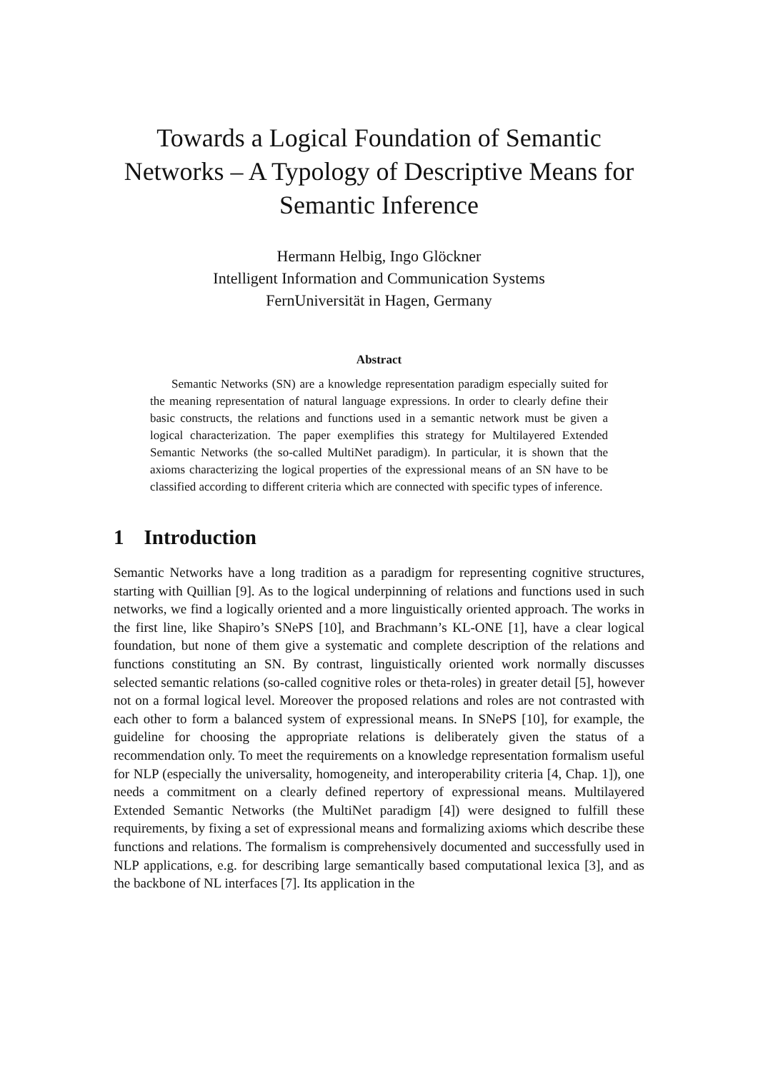Towards a Logical Foundation of Semantic Networks – A Typology of Descriptive Means for Semantic Inference
Hermann Helbig, Ingo Glöckner
Intelligent Information and Communication Systems
FernUniversität in Hagen, Germany
Abstract
Semantic Networks (SN) are a knowledge representation paradigm especially suited for the meaning representation of natural language expressions. In order to clearly define their basic constructs, the relations and functions used in a semantic network must be given a logical characterization. The paper exemplifies this strategy for Multilayered Extended Semantic Networks (the so-called MultiNet paradigm). In particular, it is shown that the axioms characterizing the logical properties of the expressional means of an SN have to be classified according to different criteria which are connected with specific types of inference.
1 Introduction
Semantic Networks have a long tradition as a paradigm for representing cognitive structures, starting with Quillian [9]. As to the logical underpinning of relations and functions used in such networks, we find a logically oriented and a more linguistically oriented approach. The works in the first line, like Shapiro’s SNePS [10], and Brachmann’s KL-ONE [1], have a clear logical foundation, but none of them give a systematic and complete description of the relations and functions constituting an SN. By contrast, linguistically oriented work normally discusses selected semantic relations (so-called cognitive roles or theta-roles) in greater detail [5], however not on a formal logical level. Moreover the proposed relations and roles are not contrasted with each other to form a balanced system of expressional means. In SNePS [10], for example, the guideline for choosing the appropriate relations is deliberately given the status of a recommendation only. To meet the requirements on a knowledge representation formalism useful for NLP (especially the universality, homogeneity, and interoperability criteria [4, Chap. 1]), one needs a commitment on a clearly defined repertory of expressional means. Multilayered Extended Semantic Networks (the MultiNet paradigm [4]) were designed to fulfill these requirements, by fixing a set of expressional means and formalizing axioms which describe these functions and relations. The formalism is comprehensively documented and successfully used in NLP applications, e.g. for describing large semantically based computational lexica [3], and as the backbone of NL interfaces [7]. Its application in the